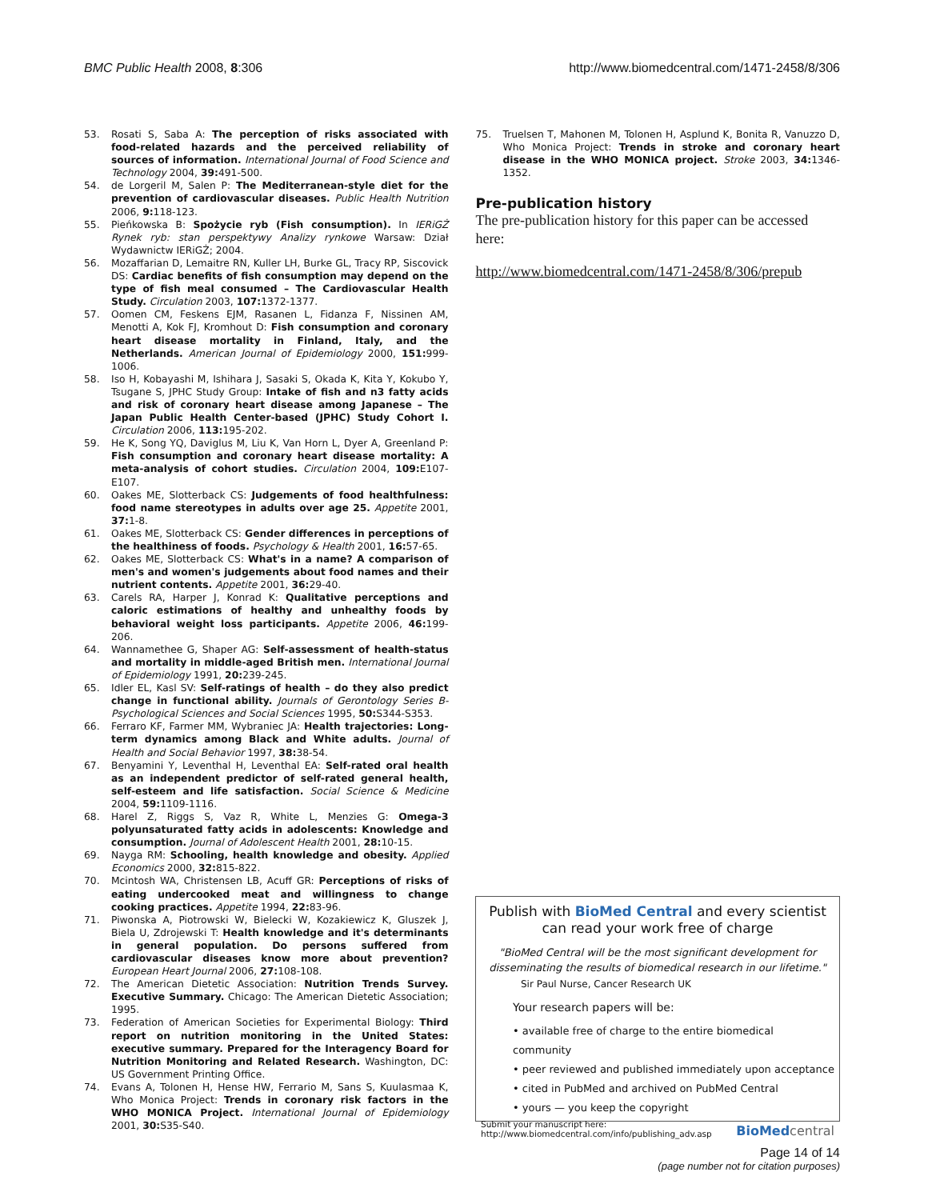BMC Public Health 2008, 8:306 http://www.biomedcentral.com/1471-2458/8/306
53. Rosati S, Saba A: The perception of risks associated with food-related hazards and the perceived reliability of sources of information. International Journal of Food Science and Technology 2004, 39: 491-500.
54. de Lorgeril M, Salen P: The Mediterranean-style diet for the prevention of cardiovascular diseases. Public Health Nutrition 2006, 9: 118-123.
55. Pieńkowska B: Spożycie ryb (Fish consumption). In IERiGŻ Rynek ryb: stan perspektywy Analizy rynkowe Warsaw: Dział Wydawnictw IERiGŻ; 2004.
56. Mozaffarian D, Lemaitre RN, Kuller LH, Burke GL, Tracy RP, Siscovick DS: Cardiac benefits of fish consumption may depend on the type of fish meal consumed – The Cardiovascular Health Study. Circulation 2003, 107: 1372-1377.
57. Oomen CM, Feskens EJM, Rasanen L, Fidanza F, Nissinen AM, Menotti A, Kok FJ, Kromhout D: Fish consumption and coronary heart disease mortality in Finland, Italy, and the Netherlands. American Journal of Epidemiology 2000, 151: 999-1006.
58. Iso H, Kobayashi M, Ishihara J, Sasaki S, Okada K, Kita Y, Kokubo Y, Tsugane S, JPHC Study Group: Intake of fish and n3 fatty acids and risk of coronary heart disease among Japanese – The Japan Public Health Center-based (JPHC) Study Cohort I. Circulation 2006, 113: 195-202.
59. He K, Song YQ, Daviglus M, Liu K, Van Horn L, Dyer A, Greenland P: Fish consumption and coronary heart disease mortality: A meta-analysis of cohort studies. Circulation 2004, 109: E107-E107.
60. Oakes ME, Slotterback CS: Judgements of food healthfulness: food name stereotypes in adults over age 25. Appetite 2001, 37: 1-8.
61. Oakes ME, Slotterback CS: Gender differences in perceptions of the healthiness of foods. Psychology & Health 2001, 16: 57-65.
62. Oakes ME, Slotterback CS: What's in a name? A comparison of men's and women's judgements about food names and their nutrient contents. Appetite 2001, 36: 29-40.
63. Carels RA, Harper J, Konrad K: Qualitative perceptions and caloric estimations of healthy and unhealthy foods by behavioral weight loss participants. Appetite 2006, 46: 199-206.
64. Wannamethee G, Shaper AG: Self-assessment of health-status and mortality in middle-aged British men. International Journal of Epidemiology 1991, 20: 239-245.
65. Idler EL, Kasl SV: Self-ratings of health – do they also predict change in functional ability. Journals of Gerontology Series B-Psychological Sciences and Social Sciences 1995, 50: S344-S353.
66. Ferraro KF, Farmer MM, Wybraniec JA: Health trajectories: Long-term dynamics among Black and White adults. Journal of Health and Social Behavior 1997, 38: 38-54.
67. Benyamini Y, Leventhal H, Leventhal EA: Self-rated oral health as an independent predictor of self-rated general health, self-esteem and life satisfaction. Social Science & Medicine 2004, 59: 1109-1116.
68. Harel Z, Riggs S, Vaz R, White L, Menzies G: Omega-3 polyunsaturated fatty acids in adolescents: Knowledge and consumption. Journal of Adolescent Health 2001, 28: 10-15.
69. Nayga RM: Schooling, health knowledge and obesity. Applied Economics 2000, 32: 815-822.
70. Mcintosh WA, Christensen LB, Acuff GR: Perceptions of risks of eating undercooked meat and willingness to change cooking practices. Appetite 1994, 22: 83-96.
71. Piwonska A, Piotrowski W, Bielecki W, Kozakiewicz K, Gluszek J, Biela U, Zdrojewski T: Health knowledge and it's determinants in general population. Do persons suffered from cardiovascular diseases know more about prevention? European Heart Journal 2006, 27: 108-108.
72. The American Dietetic Association: Nutrition Trends Survey. Executive Summary. Chicago: The American Dietetic Association; 1995.
73. Federation of American Societies for Experimental Biology: Third report on nutrition monitoring in the United States: executive summary. Prepared for the Interagency Board for Nutrition Monitoring and Related Research. Washington, DC: US Government Printing Office.
74. Evans A, Tolonen H, Hense HW, Ferrario M, Sans S, Kuulasmaa K, Who Monica Project: Trends in coronary risk factors in the WHO MONICA Project. International Journal of Epidemiology 2001, 30: S35-S40.
75. Truelsen T, Mahonen M, Tolonen H, Asplund K, Bonita R, Vanuzzo D, Who Monica Project: Trends in stroke and coronary heart disease in the WHO MONICA project. Stroke 2003, 34: 1346-1352.
Pre-publication history
The pre-publication history for this paper can be accessed here:
http://www.biomedcentral.com/1471-2458/8/306/prepub
Publish with BioMed Central and every scientist can read your work free of charge
"BioMed Central will be the most significant development for disseminating the results of biomedical research in our lifetime."
Sir Paul Nurse, Cancer Research UK
Your research papers will be:
• available free of charge to the entire biomedical community
• peer reviewed and published immediately upon acceptance
• cited in PubMed and archived on PubMed Central
• yours — you keep the copyright
Submit your manuscript here:
http://www.biomedcentral.com/info/publishing_adv.asp
BioMed central
Page 14 of 14
(page number not for citation purposes)